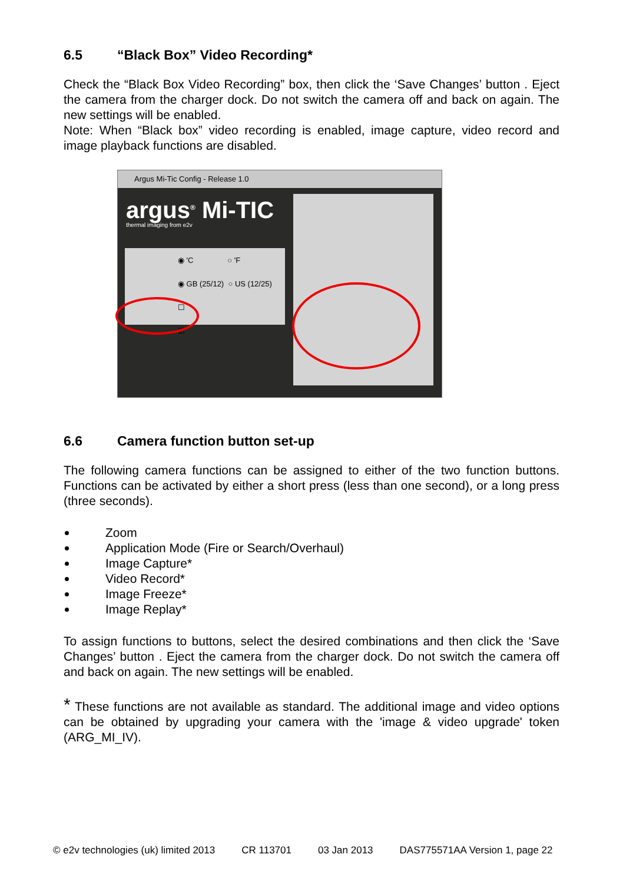6.5 “Black Box” Video Recording*
Check the “Black Box Video Recording” box, then click the ‘Save Changes’ button . Eject the camera from the charger dock. Do not switch the camera off and back on again. The new settings will be enabled.
Note: When “Black box” video recording is enabled, image capture, video record and image playback functions are disabled.
Argus Mi-Tic Config - Release 1.0
argus<sup>®</sup> Mi-TIC
thermal imaging from e2v
◉ 'C ○ 'F
◉ GB (25/12) ○ US (12/25)
☐
☑
6.6 Camera function button set-up
The following camera functions can be assigned to either of the two function buttons. Functions can be activated by either a short press (less than one second), or a long press (three seconds).
Zoom
Application Mode (Fire or Search/Overhaul)
Image Capture*
Video Record*
Image Freeze*
Image Replay*
To assign functions to buttons, select the desired combinations and then click the ‘Save Changes’ button . Eject the camera from the charger dock. Do not switch the camera off and back on again. The new settings will be enabled.
* These functions are not available as standard. The additional image and video options can be obtained by upgrading your camera with the 'image & video upgrade' token (ARG_MI_IV).
© e2v technologies (uk) limited 2013 CR 113701 03 Jan 2013 DAS775571AA Version 1, page 22